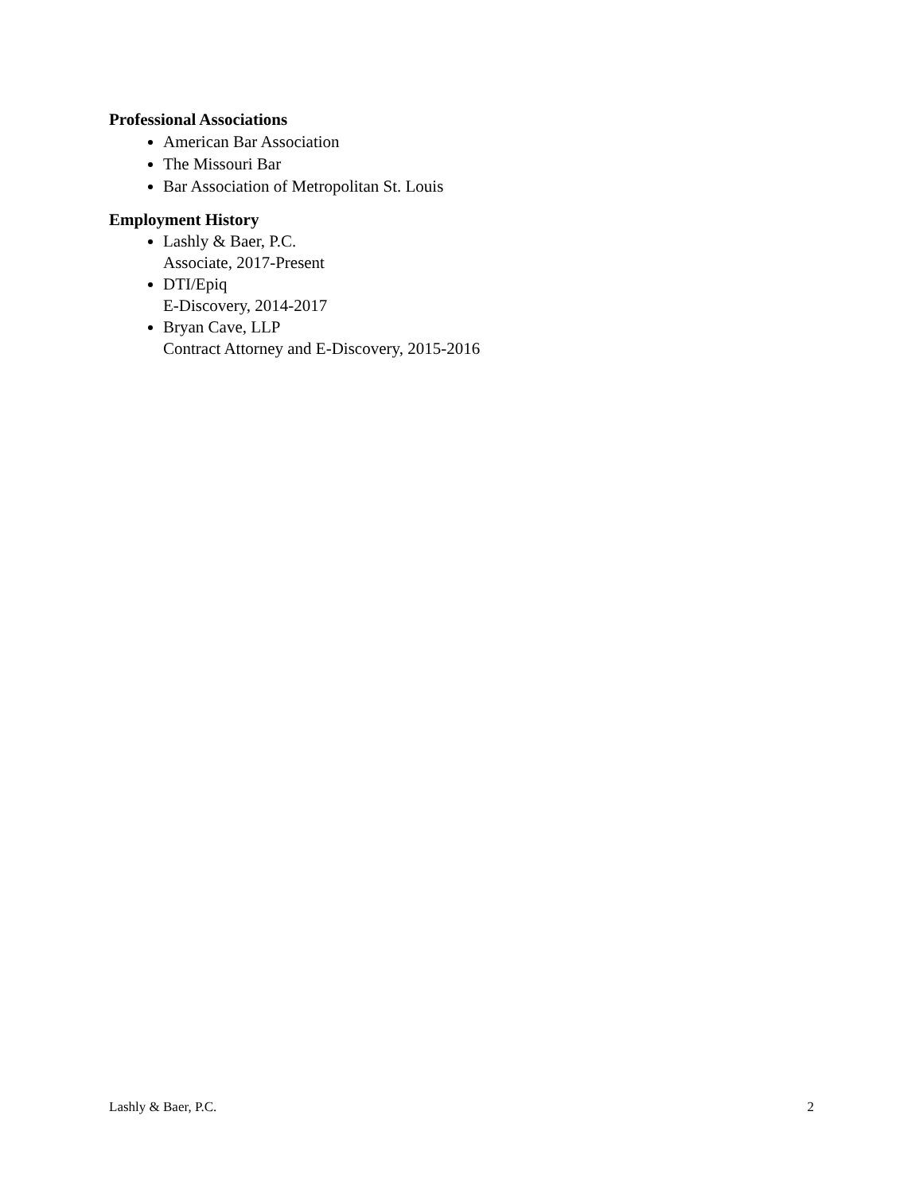Professional Associations
American Bar Association
The Missouri Bar
Bar Association of Metropolitan St. Louis
Employment History
Lashly & Baer, P.C.
Associate, 2017-Present
DTI/Epiq
E-Discovery, 2014-2017
Bryan Cave, LLP
Contract Attorney and E-Discovery, 2015-2016
Lashly & Baer, P.C. 2